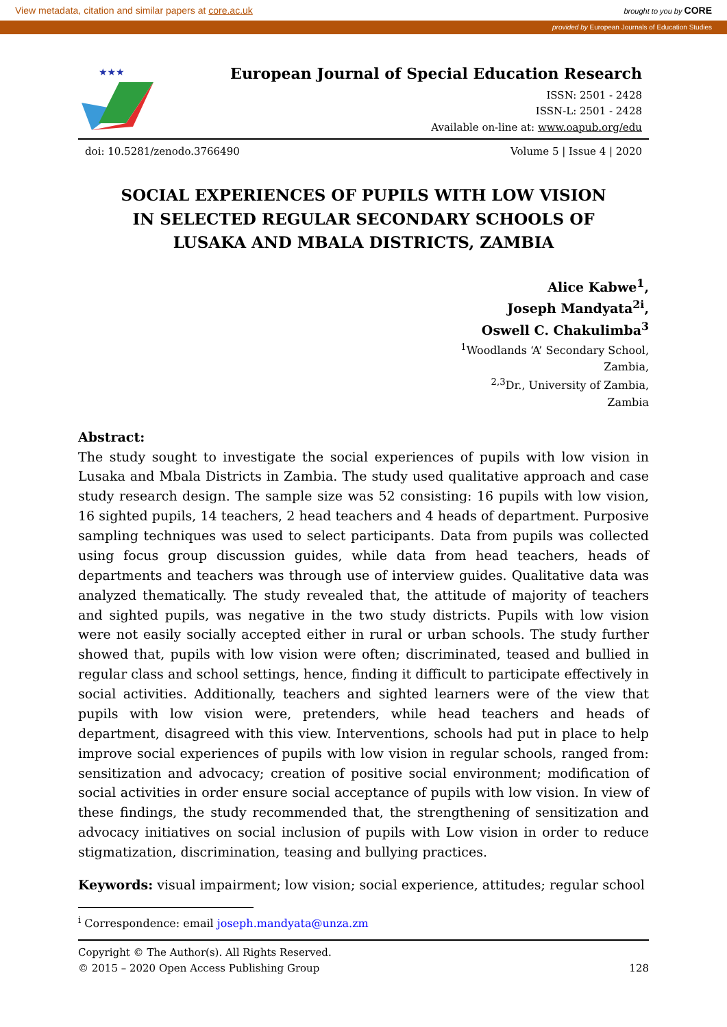View metadata, citation and similar papers at core.ac.uk brought to you by CORE
provided by European Journals of Education Studies
★★★
European Journal of Special Education Research
ISSN: 2501 - 2428
ISSN-L: 2501 - 2428
Available on-line at: www.oapub.org/edu
doi: 10.5281/zenodo.3766490 Volume 5 | Issue 4 | 2020
SOCIAL EXPERIENCES OF PUPILS WITH LOW VISION
IN SELECTED REGULAR SECONDARY SCHOOLS OF
LUSAKA AND MBALA DISTRICTS, ZAMBIA
Alice Kabwe<sup>1</sup>,
Joseph Mandyata<sup>2i</sup>,
Oswell C. Chakulimba<sup>3</sup>
<sup>1</sup> Woodlands ‘A’ Secondary School,
Zambia,
<sup>2,3</sup>Dr., University of Zambia,
Zambia
Abstract:
The study sought to investigate the social experiences of pupils with low vision in Lusaka and Mbala Districts in Zambia. The study used qualitative approach and case study research design. The sample size was 52 consisting: 16 pupils with low vision, 16 sighted pupils, 14 teachers, 2 head teachers and 4 heads of department. Purposive sampling techniques was used to select participants. Data from pupils was collected using focus group discussion guides, while data from head teachers, heads of departments and teachers was through use of interview guides. Qualitative data was analyzed thematically. The study revealed that, the attitude of majority of teachers and sighted pupils, was negative in the two study districts. Pupils with low vision were not easily socially accepted either in rural or urban schools. The study further showed that, pupils with low vision were often; discriminated, teased and bullied in regular class and school settings, hence, finding it difficult to participate effectively in social activities. Additionally, teachers and sighted learners were of the view that pupils with low vision were, pretenders, while head teachers and heads of department, disagreed with this view. Interventions, schools had put in place to help improve social experiences of pupils with low vision in regular schools, ranged from: sensitization and advocacy; creation of positive social environment; modification of social activities in order ensure social acceptance of pupils with low vision. In view of these findings, the study recommended that, the strengthening of sensitization and advocacy initiatives on social inclusion of pupils with Low vision in order to reduce stigmatization, discrimination, teasing and bullying practices.
Keywords: visual impairment; low vision; social experience, attitudes; regular school
<sup>i</sup> Correspondence: email joseph.mandyata@unza.zm
Copyright © The Author(s). All Rights Reserved.
© 2015 – 2020 Open Access Publishing Group 128